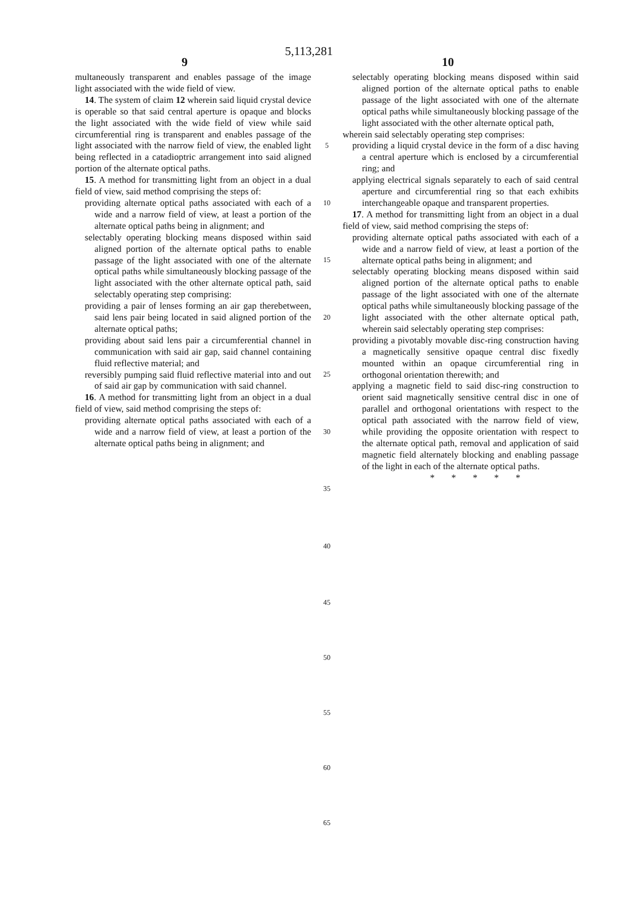5,113,281
9 10
multaneously transparent and enables passage of the image light associated with the wide field of view.
14. The system of claim 12 wherein said liquid crystal device is operable so that said central aperture is opaque and blocks the light associated with the wide field of view while said circumferential ring is transparent and enables passage of the light associated with the narrow field of view, the enabled light being reflected in a catadioptric arrangement into said aligned portion of the alternate optical paths.
15. A method for transmitting light from an object in a dual field of view, said method comprising the steps of:
providing alternate optical paths associated with each of a wide and a narrow field of view, at least a portion of the alternate optical paths being in alignment; and
selectably operating blocking means disposed within said aligned portion of the alternate optical paths to enable passage of the light associated with one of the alternate optical paths while simultaneously blocking passage of the light associated with the other alternate optical path, said selectably operating step comprising:
providing a pair of lenses forming an air gap therebetween, said lens pair being located in said aligned portion of the alternate optical paths;
providing about said lens pair a circumferential channel in communication with said air gap, said channel containing fluid reflective material; and
reversibly pumping said fluid reflective material into and out of said air gap by communication with said channel.
16. A method for transmitting light from an object in a dual field of view, said method comprising the steps of:
providing alternate optical paths associated with each of a wide and a narrow field of view, at least a portion of the alternate optical paths being in alignment; and
5
10
15
20
25
30
35
40
45
50
55
60
65
selectably operating blocking means disposed within said aligned portion of the alternate optical paths to enable passage of the light associated with one of the alternate optical paths while simultaneously blocking passage of the light associated with the other alternate optical path,
wherein said selectably operating step comprises:
providing a liquid crystal device in the form of a disc having a central aperture which is enclosed by a circumferential ring; and
applying electrical signals separately to each of said central aperture and circumferential ring so that each exhibits interchangeable opaque and transparent properties.
17. A method for transmitting light from an object in a dual field of view, said method comprising the steps of:
providing alternate optical paths associated with each of a wide and a narrow field of view, at least a portion of the alternate optical paths being in alignment; and
selectably operating blocking means disposed within said aligned portion of the alternate optical paths to enable passage of the light associated with one of the alternate optical paths while simultaneously blocking passage of the light associated with the other alternate optical path, wherein said selectably operating step comprises:
providing a pivotably movable disc-ring construction having a magnetically sensitive opaque central disc fixedly mounted within an opaque circumferential ring in orthogonal orientation therewith; and
applying a magnetic field to said disc-ring construction to orient said magnetically sensitive central disc in one of parallel and orthogonal orientations with respect to the optical path associated with the narrow field of view, while providing the opposite orientation with respect to the alternate optical path, removal and application of said magnetic field alternately blocking and enabling passage of the light in each of the alternate optical paths.
* * * * *